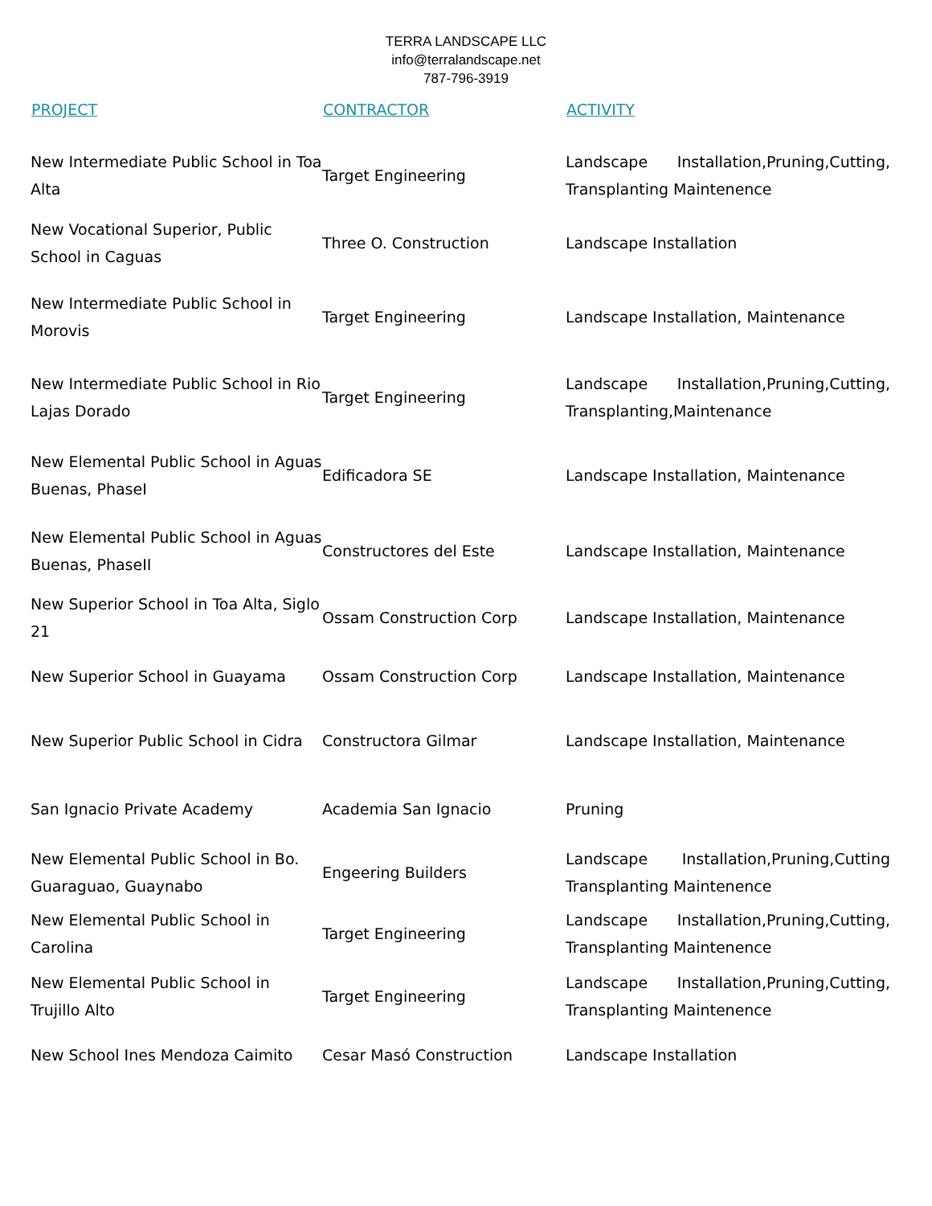TERRA LANDSCAPE LLC
info@terralandscape.net
787-796-3919
| PROJECT | CONTRACTOR | ACTIVITY |
| --- | --- | --- |
| New Intermediate Public School in Toa Alta | Target Engineering | Landscape Installation,Pruning,Cutting, Transplanting Maintenence |
| New Vocational Superior, Public School in Caguas | Three O. Construction | Landscape Installation |
| New Intermediate Public School in Morovis | Target Engineering | Landscape Installation, Maintenance |
| New Intermediate Public School in Rio Lajas Dorado | Target Engineering | Landscape Installation,Pruning,Cutting, Transplanting,Maintenance |
| New Elemental Public School in Aguas Buenas, PhaseI | Edificadora SE | Landscape Installation, Maintenance |
| New Elemental Public School in Aguas Buenas, PhaseII | Constructores del Este | Landscape Installation, Maintenance |
| New Superior School in Toa Alta, Siglo 21 | Ossam Construction Corp | Landscape Installation, Maintenance |
| New Superior School in Guayama | Ossam Construction Corp | Landscape Installation, Maintenance |
| New Superior Public School in Cidra | Constructora Gilmar | Landscape Installation, Maintenance |
| San Ignacio Private Academy | Academia San Ignacio | Pruning |
| New Elemental Public School in Bo. Guaraguao, Guaynabo | Engeering Builders | Landscape Installation,Pruning,Cutting Transplanting Maintenence |
| New Elemental Public School in Carolina | Target Engineering | Landscape Installation,Pruning,Cutting, Transplanting Maintenence |
| New Elemental Public School in Trujillo Alto | Target Engineering | Landscape Installation,Pruning,Cutting, Transplanting Maintenence |
| New School Ines Mendoza Caimito | Cesar Masó Construction | Landscape Installation |